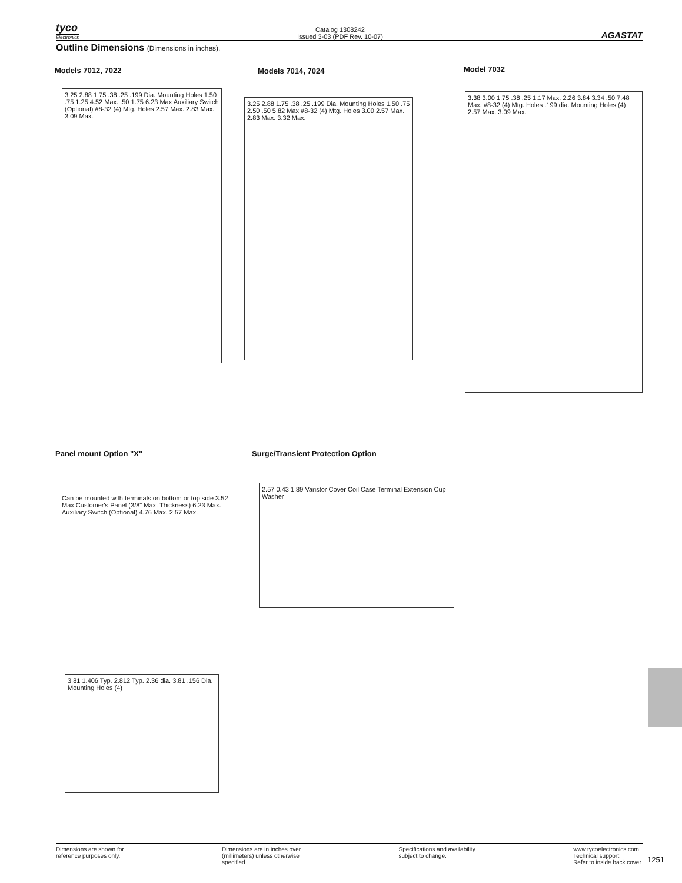tyco
Electronics
Catalog 1308242
Issued 3-03 (PDF Rev. 10-07)
AGASTAT
Outline Dimensions (Dimensions in inches).
Models 7012, 7022 Models 7014, 7024 Model 7032
3.25 2.88 1.75 .38 .25 .199 Dia. Mounting Holes 1.50 .75 1.25 4.52 Max. .50 1.75 6.23 Max Auxiliary Switch (Optional) #8-32 (4) Mtg. Holes 2.57 Max. 2.83 Max. 3.09 Max.
3.25 2.88 1.75 .38 .25 .199 Dia. Mounting Holes 1.50 .75 2.50 .50 5.82 Max #8-32 (4) Mtg. Holes 3.00 2.57 Max. 2.83 Max. 3.32 Max.
3.38 3.00 1.75 .38 .25 1.17 Max. 2.26 3.84 3.34 .50 7.48 Max. #8-32 (4) Mtg. Holes .199 dia. Mounting Holes (4) 2.57 Max. 3.09 Max.
Panel mount Option "X"
Surge/Transient Protection Option
Can be mounted with terminals on bottom or top side 3.52 Max Customer's Panel (3/8" Max. Thickness) 6.23 Max. Auxiliary Switch (Optional) 4.76 Max. 2.57 Max.
2.57 0.43 1.89 Varistor Cover Coil Case Terminal Extension Cup Washer
3.81 1.406 Typ. 2.812 Typ. 2.36 dia. 3.81 .156 Dia. Mounting Holes (4)
Dimensions are shown for
reference purposes only.
Dimensions are in inches over
(millimeters) unless otherwise
specified.
Specifications and availability
subject to change.
www.tycoelectronics.com
Technical support:
Refer to inside back cover.
1251